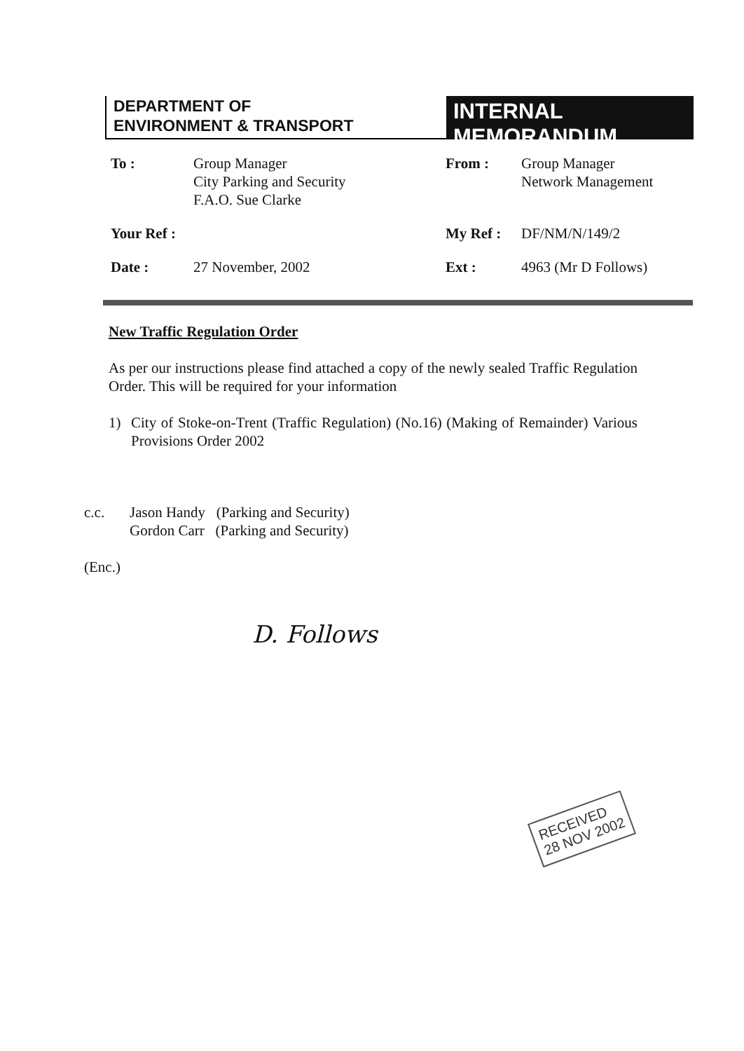DEPARTMENT OF
ENVIRONMENT & TRANSPORT
INTERNAL MEMORANDUM
To : Group Manager
City Parking and Security
F.A.O. Sue Clarke
From : Group Manager
Network Management
Your Ref :
My Ref : DF/NM/N/149/2
Date : 27 November, 2002 Ext : 4963 (Mr D Follows)
New Traffic Regulation Order
As per our instructions please find attached a copy of the newly sealed Traffic Regulation Order. This will be required for your information
1) City of Stoke-on-Trent (Traffic Regulation) (No.16) (Making of Remainder) Various Provisions Order 2002
c.c. Jason Handy (Parking and Security)
Gordon Carr (Parking and Security)
(Enc.)
D. Follows
RECEIVED
28 NOV 2002